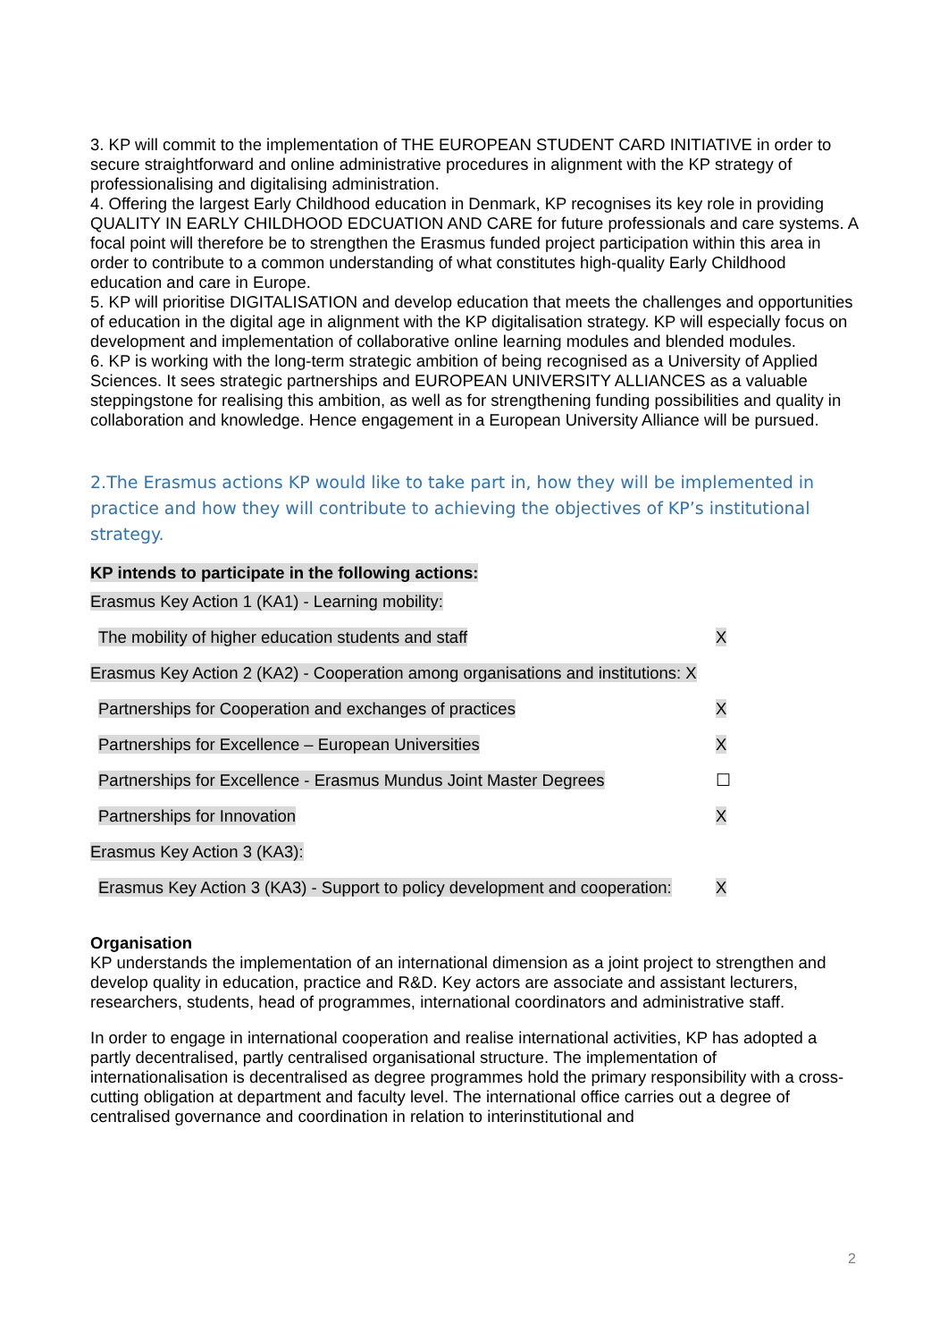3. KP will commit to the implementation of THE EUROPEAN STUDENT CARD INITIATIVE in order to secure straightforward and online administrative procedures in alignment with the KP strategy of professionalising and digitalising administration.
4. Offering the largest Early Childhood education in Denmark, KP recognises its key role in providing QUALITY IN EARLY CHILDHOOD EDCUATION AND CARE for future professionals and care systems. A focal point will therefore be to strengthen the Erasmus funded project participation within this area in order to contribute to a common understanding of what constitutes high-quality Early Childhood education and care in Europe.
5. KP will prioritise DIGITALISATION and develop education that meets the challenges and opportunities of education in the digital age in alignment with the KP digitalisation strategy. KP will especially focus on development and implementation of collaborative online learning modules and blended modules.
6. KP is working with the long-term strategic ambition of being recognised as a University of Applied Sciences. It sees strategic partnerships and EUROPEAN UNIVERSITY ALLIANCES as a valuable steppingstone for realising this ambition, as well as for strengthening funding possibilities and quality in collaboration and knowledge. Hence engagement in a European University Alliance will be pursued.
2.The Erasmus actions KP would like to take part in, how they will be implemented in practice and how they will contribute to achieving the objectives of KP’s institutional strategy.
KP intends to participate in the following actions:
| Erasmus Key Action 1 (KA1) - Learning mobility: | |
| The mobility of higher education students and staff | X |
| Erasmus Key Action 2 (KA2) - Cooperation among organisations and institutions: X | |
| Partnerships for Cooperation and exchanges of practices | X |
| Partnerships for Excellence – European Universities | X |
| Partnerships for Excellence - Erasmus Mundus Joint Master Degrees | ☐ |
| Partnerships for Innovation | X |
| Erasmus Key Action 3 (KA3): | |
| Erasmus Key Action 3 (KA3) - Support to policy development and cooperation: | X |
Organisation
KP understands the implementation of an international dimension as a joint project to strengthen and develop quality in education, practice and R&D. Key actors are associate and assistant lecturers, researchers, students, head of programmes, international coordinators and administrative staff.
In order to engage in international cooperation and realise international activities, KP has adopted a partly decentralised, partly centralised organisational structure. The implementation of internationalisation is decentralised as degree programmes hold the primary responsibility with a cross-cutting obligation at department and faculty level. The international office carries out a degree of centralised governance and coordination in relation to interinstitutional and
2